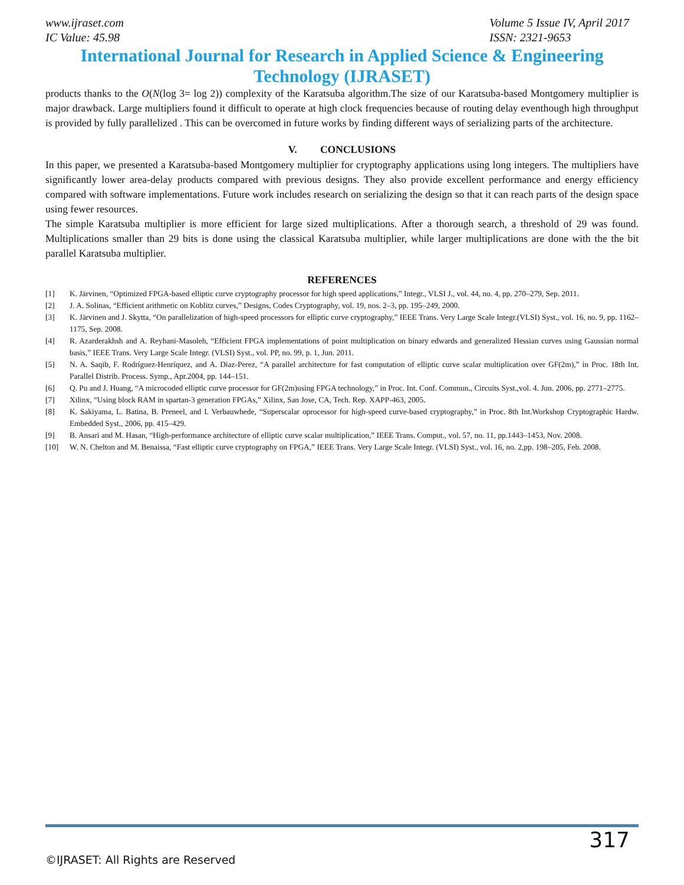www.ijraset.com
IC Value: 45.98
Volume 5 Issue IV, April 2017
ISSN: 2321-9653
International Journal for Research in Applied Science & Engineering
Technology (IJRASET)
products thanks to the O(N(log 3= log 2)) complexity of the Karatsuba algorithm.The size of our Karatsuba-based Montgomery multiplier is major drawback. Large multipliers found it difficult to operate at high clock frequencies because of routing delay eventhough high throughput is provided by fully parallelized . This can be overcomed in future works by finding different ways of serializing parts of the architecture.
V. CONCLUSIONS
In this paper, we presented a Karatsuba-based Montgomery multiplier for cryptography applications using long integers. The multipliers have significantly lower area-delay products compared with previous designs. They also provide excellent performance and energy efficiency compared with software implementations. Future work includes research on serializing the design so that it can reach parts of the design space using fewer resources.
The simple Karatsuba multiplier is more efficient for large sized multiplications. After a thorough search, a threshold of 29 was found. Multiplications smaller than 29 bits is done using the classical Karatsuba multiplier, while larger multiplications are done with the the bit parallel Karatsuba multiplier.
REFERENCES
[1] K. Järvinen, “Optimized FPGA-based elliptic curve cryptography processor for high speed applications,” Integr., VLSI J., vol. 44, no. 4, pp. 270–279, Sep. 2011.
[2] J. A. Solinas, “Efficient arithmetic on Koblitz curves,” Designs, Codes Cryptography, vol. 19, nos. 2–3, pp. 195–249, 2000.
[3] K. Järvinen and J. Skytta, “On parallelization of high-speed processors for elliptic curve cryptography,” IEEE Trans. Very Large Scale Integr.(VLSI) Syst., vol. 16, no. 9, pp. 1162–1175, Sep. 2008.
[4] R. Azarderakhsh and A. Reyhani-Masoleh, “Efficient FPGA implementations of point multiplication on binary edwards and generalized Hessian curves using Gaussian normal basis,” IEEE Trans. Very Large Scale Integr. (VLSI) Syst., vol. PP, no. 99, p. 1, Jun. 2011.
[5] N. A. Saqib, F. Rodríguez-Henríquez, and A. Diaz-Perez, “A parallel architecture for fast computation of elliptic curve scalar multiplication over GF(2m),” in Proc. 18th Int. Parallel Distrib. Process. Symp., Apr.2004, pp. 144–151.
[6] Q. Pu and J. Huang, “A microcoded elliptic curve processor for GF(2m)using FPGA technology,” in Proc. Int. Conf. Commun., Circuits Syst.,vol. 4. Jun. 2006, pp. 2771–2775.
[7] Xilinx, “Using block RAM in spartan-3 generation FPGAs,” Xilinx, San Jose, CA, Tech. Rep. XAPP-463, 2005.
[8] K. Sakiyama, L. Batina, B. Preneel, and I. Verbauwhede, “Superscalar oprocessor for high-speed curve-based cryptography,” in Proc. 8th Int.Workshop Cryptographic Hardw. Embedded Syst., 2006, pp. 415–429.
[9] B. Ansari and M. Hasan, “High-performance architecture of elliptic curve scalar multiplication,” IEEE Trans. Comput., vol. 57, no. 11, pp.1443–1453, Nov. 2008.
[10] W. N. Chelton and M. Benaissa, “Fast elliptic curve cryptography on FPGA,” IEEE Trans. Very Large Scale Integr. (VLSI) Syst., vol. 16, no. 2,pp. 198–205, Feb. 2008.
317
©IJRASET: All Rights are Reserved